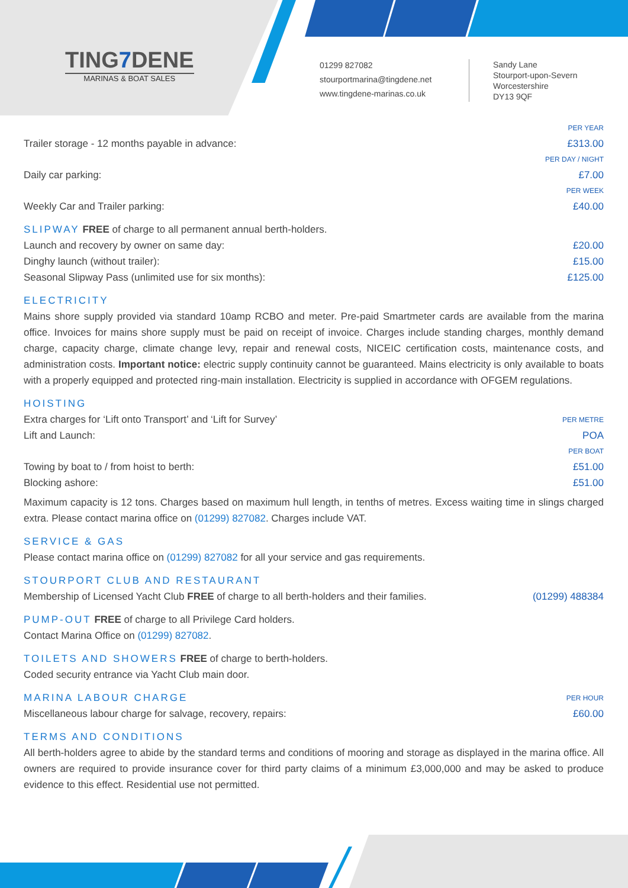TING7 DENE
MARINAS & BOAT SALES
01299 827082
stourportmarina@tingdene.net
www.tingdene-marinas.co.uk
Sandy Lane
Stourport-upon-Severn
Worcestershire
DY13 9QF
| | PER YEAR |
| Trailer storage - 12 months payable in advance: | £313.00 |
| | PER DAY / NIGHT |
| Daily car parking: | £7.00 |
| | PER WEEK |
| Weekly Car and Trailer parking: | £40.00 |
SLIPWAY
FREE of charge to all permanent annual berth-holders.
| Launch and recovery by owner on same day: | £20.00 |
| Dinghy launch (without trailer): | £15.00 |
| Seasonal Slipway Pass (unlimited use for six months): | £125.00 |
ELECTRICITY
Mains shore supply provided via standard 10amp RCBO and meter. Pre-paid Smartmeter cards are available from the marina office. Invoices for mains shore supply must be paid on receipt of invoice. Charges include standing charges, monthly demand charge, capacity charge, climate change levy, repair and renewal costs, NICEIC certification costs, maintenance costs, and administration costs. Important notice: electric supply continuity cannot be guaranteed. Mains electricity is only available to boats with a properly equipped and protected ring-main installation. Electricity is supplied in accordance with OFGEM regulations.
HOISTING
| Extra charges for ‘Lift onto Transport’ and ‘Lift for Survey’ | PER METRE |
| Lift and Launch: | POA |
| | PER BOAT |
| Towing by boat to / from hoist to berth: | £51.00 |
| Blocking ashore: | £51.00 |
Maximum capacity is 12 tons. Charges based on maximum hull length, in tenths of metres. Excess waiting time in slings charged extra. Please contact marina office on (01299) 827082. Charges include VAT.
SERVICE & GAS
Please contact marina office on (01299) 827082 for all your service and gas requirements.
STOURPORT CLUB AND RESTAURANT
| Membership of Licensed Yacht Club FREE of charge to all berth-holders and their families. | (01299) 488384 |
PUMP-OUT
FREE of charge to all Privilege Card holders.
Contact Marina Office on (01299) 827082.
TOILETS AND SHOWERS
FREE of charge to berth-holders.
Coded security entrance via Yacht Club main door.
| MARINA LABOUR CHARGE | PER HOUR |
| Miscellaneous labour charge for salvage, recovery, repairs: | £60.00 |
TERMS AND CONDITIONS
All berth-holders agree to abide by the standard terms and conditions of mooring and storage as displayed in the marina office. All owners are required to provide insurance cover for third party claims of a minimum £3,000,000 and may be asked to produce evidence to this effect. Residential use not permitted.